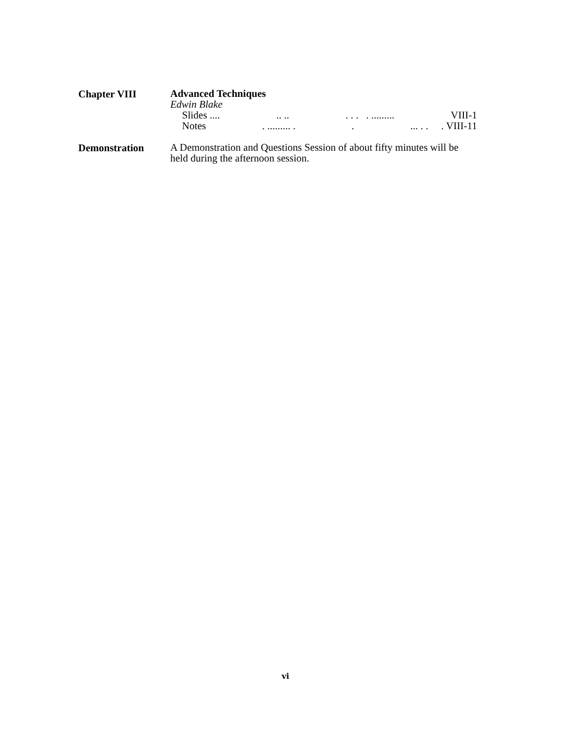Chapter VIII
Advanced Techniques
Edwin Blake
Slides ...... ... . . . ......... VIII-1
Notes. ......... ..... . . . VIII-11
Demonstration
A Demonstration and Questions Session of about fifty minutes will be held during the afternoon session.
vi